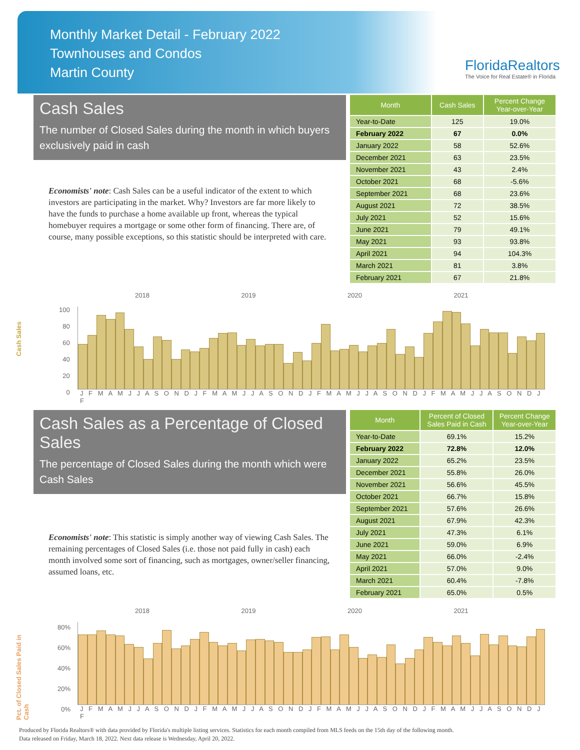Monthly Market Detail - February 2022
Townhouses and Condos
Martin County
FloridaRealtors
The Voice for Real Estate® in Florida
Cash Sales
The number of Closed Sales during the month in which buyers exclusively paid in cash
Economists' note: Cash Sales can be a useful indicator of the extent to which investors are participating in the market. Why? Investors are far more likely to have the funds to purchase a home available up front, whereas the typical homebuyer requires a mortgage or some other form of financing. There are, of course, many possible exceptions, so this statistic should be interpreted with care.
| Month | Cash Sales | Percent Change Year-over-Year |
| --- | --- | --- |
| Year-to-Date | 125 | 19.0% |
| February 2022 | 67 | 0.0% |
| January 2022 | 58 | 52.6% |
| December 2021 | 63 | 23.5% |
| November 2021 | 43 | 2.4% |
| October 2021 | 68 | -5.6% |
| September 2021 | 68 | 23.6% |
| August 2021 | 72 | 38.5% |
| July 2021 | 52 | 15.6% |
| June 2021 | 79 | 49.1% |
| May 2021 | 93 | 93.8% |
| April 2021 | 94 | 104.3% |
| March 2021 | 81 | 3.8% |
| February 2021 | 67 | 21.8% |
2018 2019 2020 2021
Cash Sales
100
80
60
40
20
0
J F M A M J J A S O N D J F M A M J J A S O N D J F M A M J J A S O N D J F M A M J J A S O N D J F
Cash Sales as a Percentage of Closed Sales
The percentage of Closed Sales during the month which were Cash Sales
Economists' note: This statistic is simply another way of viewing Cash Sales. The remaining percentages of Closed Sales (i.e. those not paid fully in cash) each month involved some sort of financing, such as mortgages, owner/seller financing, assumed loans, etc.
| Month | Percent of Closed Sales Paid in Cash | Percent Change Year-over-Year |
| --- | --- | --- |
| Year-to-Date | 69.1% | 15.2% |
| February 2022 | 72.8% | 12.0% |
| January 2022 | 65.2% | 23.5% |
| December 2021 | 55.8% | 26.0% |
| November 2021 | 56.6% | 45.5% |
| October 2021 | 66.7% | 15.8% |
| September 2021 | 57.6% | 26.6% |
| August 2021 | 67.9% | 42.3% |
| July 2021 | 47.3% | 6.1% |
| June 2021 | 59.0% | 6.9% |
| May 2021 | 66.0% | -2.4% |
| April 2021 | 57.0% | 9.0% |
| March 2021 | 60.4% | -7.8% |
| February 2021 | 65.0% | 0.5% |
2018 2019 2020 2021
Pct. of Closed Sales Paid in Cash
80%
60%
40%
20%
0%
J F M A M J J A S O N D J F M A M J J A S O N D J F M A M J J A S O N D J F M A M J J A S O N D J F
Produced by Florida Realtors® with data provided by Florida's multiple listing services. Statistics for each month compiled from MLS feeds on the 15th day of the following month.
Data released on Friday, March 18, 2022. Next data release is Wednesday, April 20, 2022.